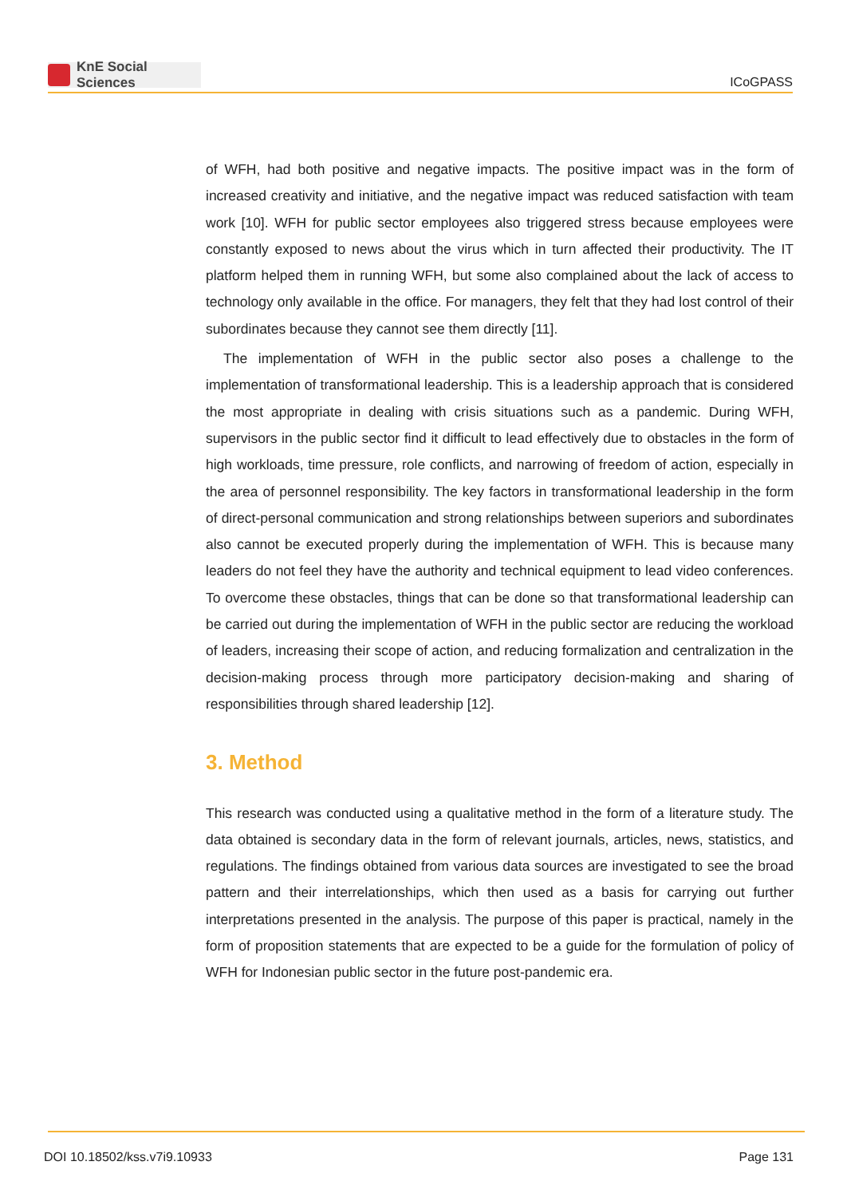KnE Social Sciences
ICoGPASS
of WFH, had both positive and negative impacts. The positive impact was in the form of increased creativity and initiative, and the negative impact was reduced satisfaction with team work [10]. WFH for public sector employees also triggered stress because employees were constantly exposed to news about the virus which in turn affected their productivity. The IT platform helped them in running WFH, but some also complained about the lack of access to technology only available in the office. For managers, they felt that they had lost control of their subordinates because they cannot see them directly [11].
The implementation of WFH in the public sector also poses a challenge to the implementation of transformational leadership. This is a leadership approach that is considered the most appropriate in dealing with crisis situations such as a pandemic. During WFH, supervisors in the public sector find it difficult to lead effectively due to obstacles in the form of high workloads, time pressure, role conflicts, and narrowing of freedom of action, especially in the area of personnel responsibility. The key factors in transformational leadership in the form of direct-personal communication and strong relationships between superiors and subordinates also cannot be executed properly during the implementation of WFH. This is because many leaders do not feel they have the authority and technical equipment to lead video conferences. To overcome these obstacles, things that can be done so that transformational leadership can be carried out during the implementation of WFH in the public sector are reducing the workload of leaders, increasing their scope of action, and reducing formalization and centralization in the decision-making process through more participatory decision-making and sharing of responsibilities through shared leadership [12].
3. Method
This research was conducted using a qualitative method in the form of a literature study. The data obtained is secondary data in the form of relevant journals, articles, news, statistics, and regulations. The findings obtained from various data sources are investigated to see the broad pattern and their interrelationships, which then used as a basis for carrying out further interpretations presented in the analysis. The purpose of this paper is practical, namely in the form of proposition statements that are expected to be a guide for the formulation of policy of WFH for Indonesian public sector in the future post-pandemic era.
DOI 10.18502/kss.v7i9.10933 Page 131